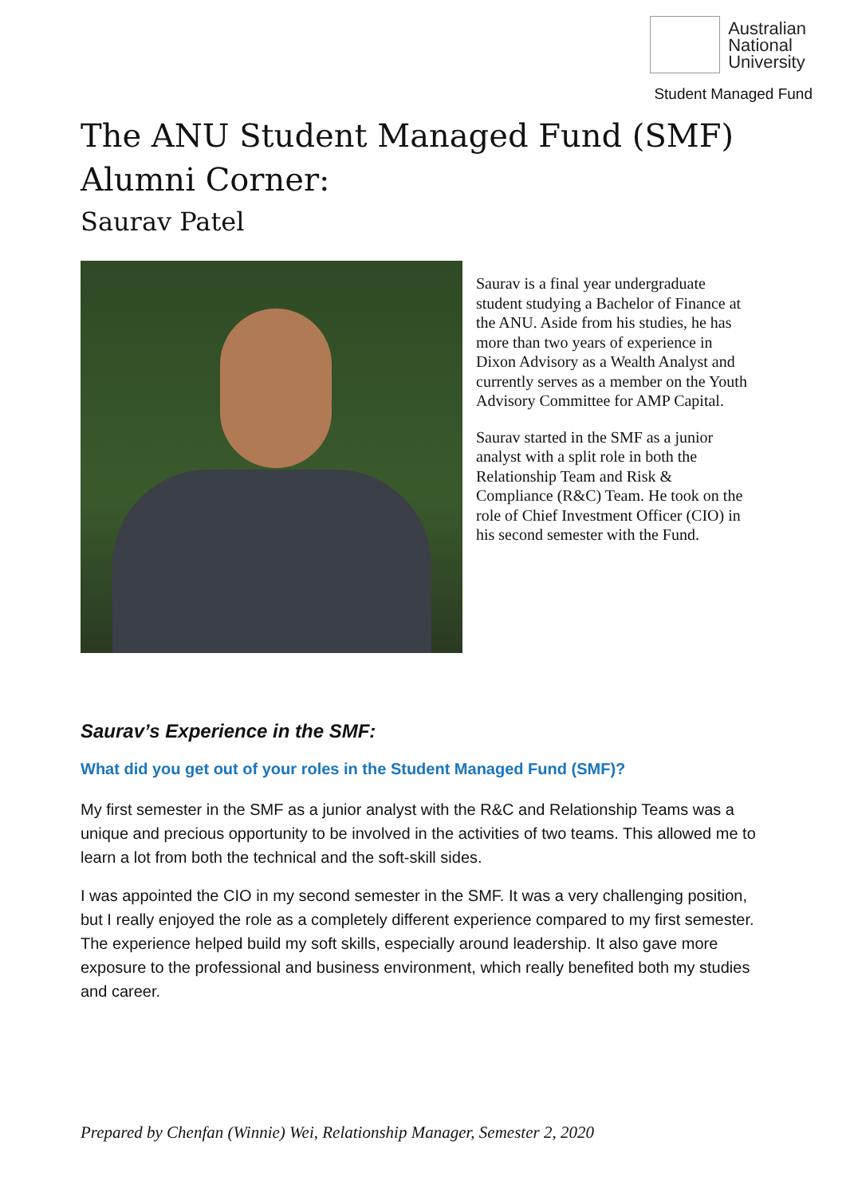Australian
National
University
Student Managed Fund
The ANU Student Managed Fund (SMF) Alumni Corner:
Saurav Patel
Saurav is a final year undergraduate student studying a Bachelor of Finance at the ANU. Aside from his studies, he has more than two years of experience in Dixon Advisory as a Wealth Analyst and currently serves as a member on the Youth Advisory Committee for AMP Capital.
Saurav started in the SMF as a junior analyst with a split role in both the Relationship Team and Risk & Compliance (R&C) Team. He took on the role of Chief Investment Officer (CIO) in his second semester with the Fund.
Saurav’s Experience in the SMF:
What did you get out of your roles in the Student Managed Fund (SMF)?
My first semester in the SMF as a junior analyst with the R&C and Relationship Teams was a unique and precious opportunity to be involved in the activities of two teams. This allowed me to learn a lot from both the technical and the soft-skill sides.
I was appointed the CIO in my second semester in the SMF. It was a very challenging position, but I really enjoyed the role as a completely different experience compared to my first semester. The experience helped build my soft skills, especially around leadership. It also gave more exposure to the professional and business environment, which really benefited both my studies and career.
Prepared by Chenfan (Winnie) Wei, Relationship Manager, Semester 2, 2020